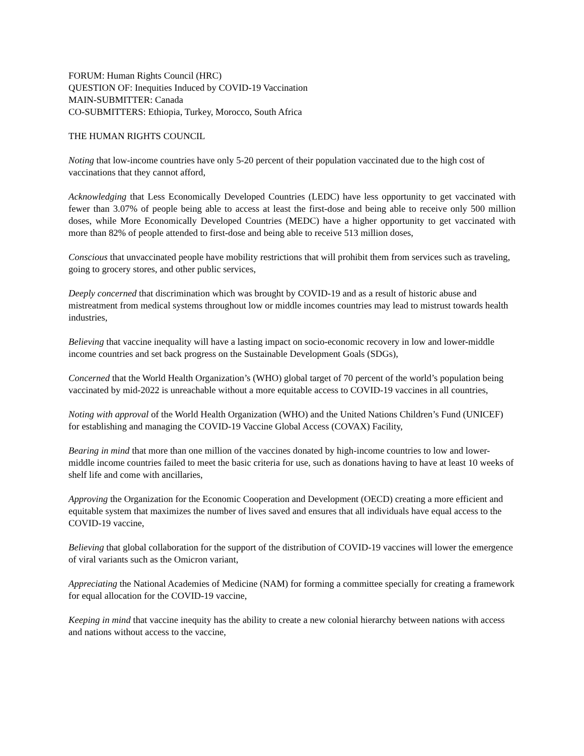FORUM: Human Rights Council (HRC)
QUESTION OF: Inequities Induced by COVID-19 Vaccination
MAIN-SUBMITTER: Canada
CO-SUBMITTERS: Ethiopia, Turkey, Morocco, South Africa
THE HUMAN RIGHTS COUNCIL
Noting that low-income countries have only 5-20 percent of their population vaccinated due to the high cost of vaccinations that they cannot afford,
Acknowledging that Less Economically Developed Countries (LEDC) have less opportunity to get vaccinated with fewer than 3.07% of people being able to access at least the first-dose and being able to receive only 500 million doses, while More Economically Developed Countries (MEDC) have a higher opportunity to get vaccinated with more than 82% of people attended to first-dose and being able to receive 513 million doses,
Conscious that unvaccinated people have mobility restrictions that will prohibit them from services such as traveling, going to grocery stores, and other public services,
Deeply concerned that discrimination which was brought by COVID-19 and as a result of historic abuse and mistreatment from medical systems throughout low or middle incomes countries may lead to mistrust towards health industries,
Believing that vaccine inequality will have a lasting impact on socio-economic recovery in low and lower-middle income countries and set back progress on the Sustainable Development Goals (SDGs),
Concerned that the World Health Organization’s (WHO) global target of 70 percent of the world’s population being vaccinated by mid-2022 is unreachable without a more equitable access to COVID-19 vaccines in all countries,
Noting with approval of the World Health Organization (WHO) and the United Nations Children’s Fund (UNICEF) for establishing and managing the COVID-19 Vaccine Global Access (COVAX) Facility,
Bearing in mind that more than one million of the vaccines donated by high-income countries to low and lower-middle income countries failed to meet the basic criteria for use, such as donations having to have at least 10 weeks of shelf life and come with ancillaries,
Approving the Organization for the Economic Cooperation and Development (OECD) creating a more efficient and equitable system that maximizes the number of lives saved and ensures that all individuals have equal access to the COVID-19 vaccine,
Believing that global collaboration for the support of the distribution of COVID-19 vaccines will lower the emergence of viral variants such as the Omicron variant,
Appreciating the National Academies of Medicine (NAM) for forming a committee specially for creating a framework for equal allocation for the COVID-19 vaccine,
Keeping in mind that vaccine inequity has the ability to create a new colonial hierarchy between nations with access and nations without access to the vaccine,